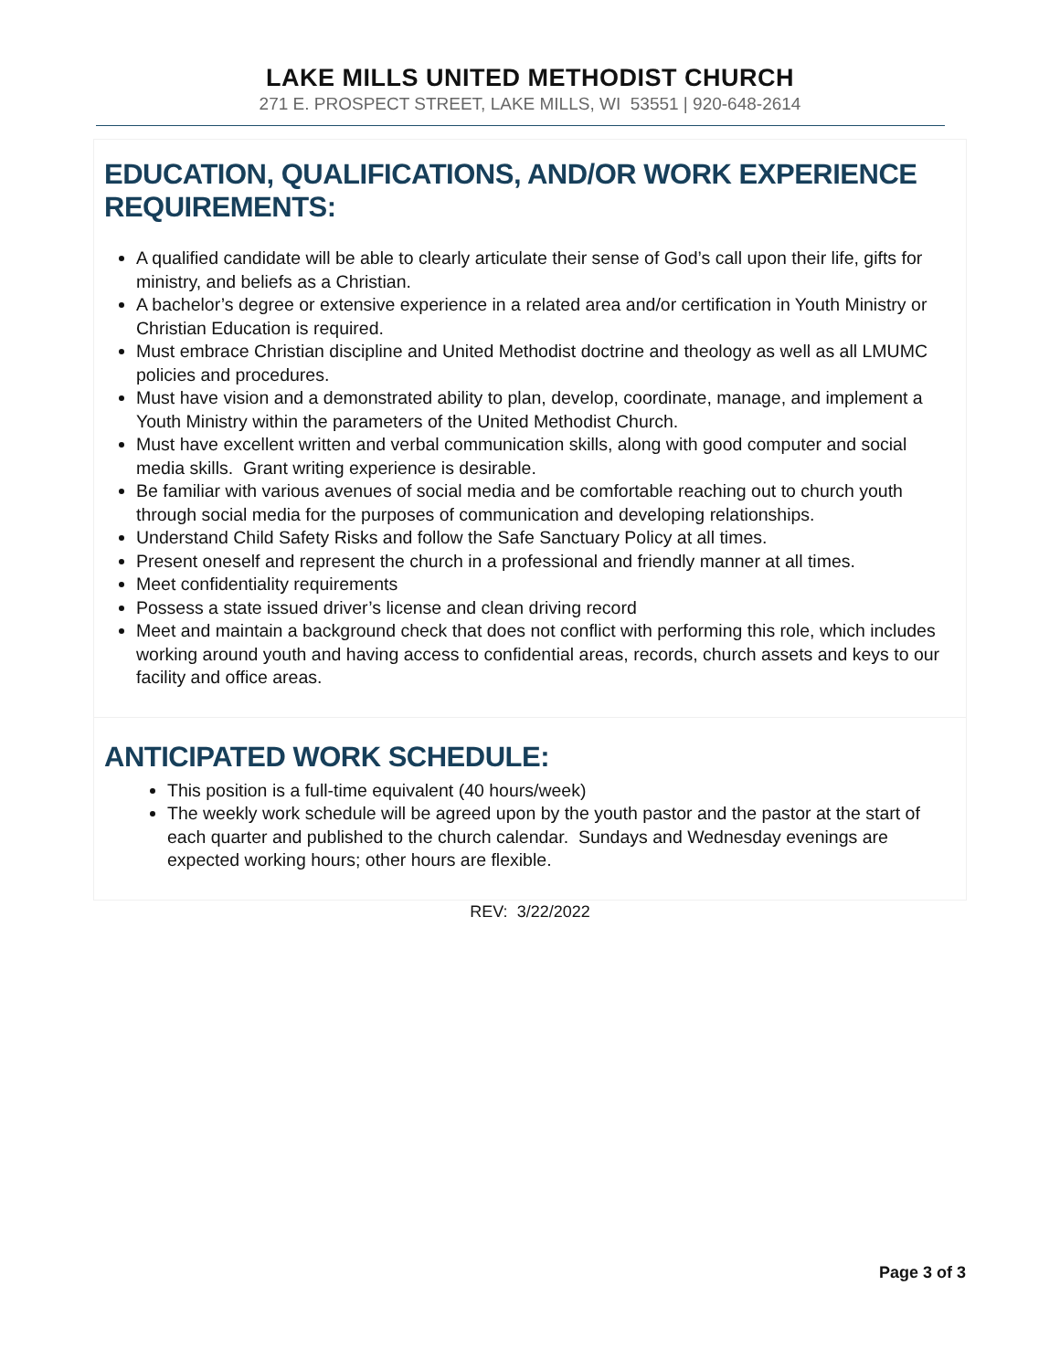LAKE MILLS UNITED METHODIST CHURCH
271 E. PROSPECT STREET, LAKE MILLS, WI 53551 | 920-648-2614
EDUCATION, QUALIFICATIONS, AND/OR WORK EXPERIENCE REQUIREMENTS:
A qualified candidate will be able to clearly articulate their sense of God’s call upon their life, gifts for ministry, and beliefs as a Christian.
A bachelor’s degree or extensive experience in a related area and/or certification in Youth Ministry or Christian Education is required.
Must embrace Christian discipline and United Methodist doctrine and theology as well as all LMUMC policies and procedures.
Must have vision and a demonstrated ability to plan, develop, coordinate, manage, and implement a Youth Ministry within the parameters of the United Methodist Church.
Must have excellent written and verbal communication skills, along with good computer and social media skills. Grant writing experience is desirable.
Be familiar with various avenues of social media and be comfortable reaching out to church youth through social media for the purposes of communication and developing relationships.
Understand Child Safety Risks and follow the Safe Sanctuary Policy at all times.
Present oneself and represent the church in a professional and friendly manner at all times.
Meet confidentiality requirements
Possess a state issued driver’s license and clean driving record
Meet and maintain a background check that does not conflict with performing this role, which includes working around youth and having access to confidential areas, records, church assets and keys to our facility and office areas.
ANTICIPATED WORK SCHEDULE:
This position is a full-time equivalent (40 hours/week)
The weekly work schedule will be agreed upon by the youth pastor and the pastor at the start of each quarter and published to the church calendar. Sundays and Wednesday evenings are expected working hours; other hours are flexible.
REV: 3/22/2022
Page 3 of 3